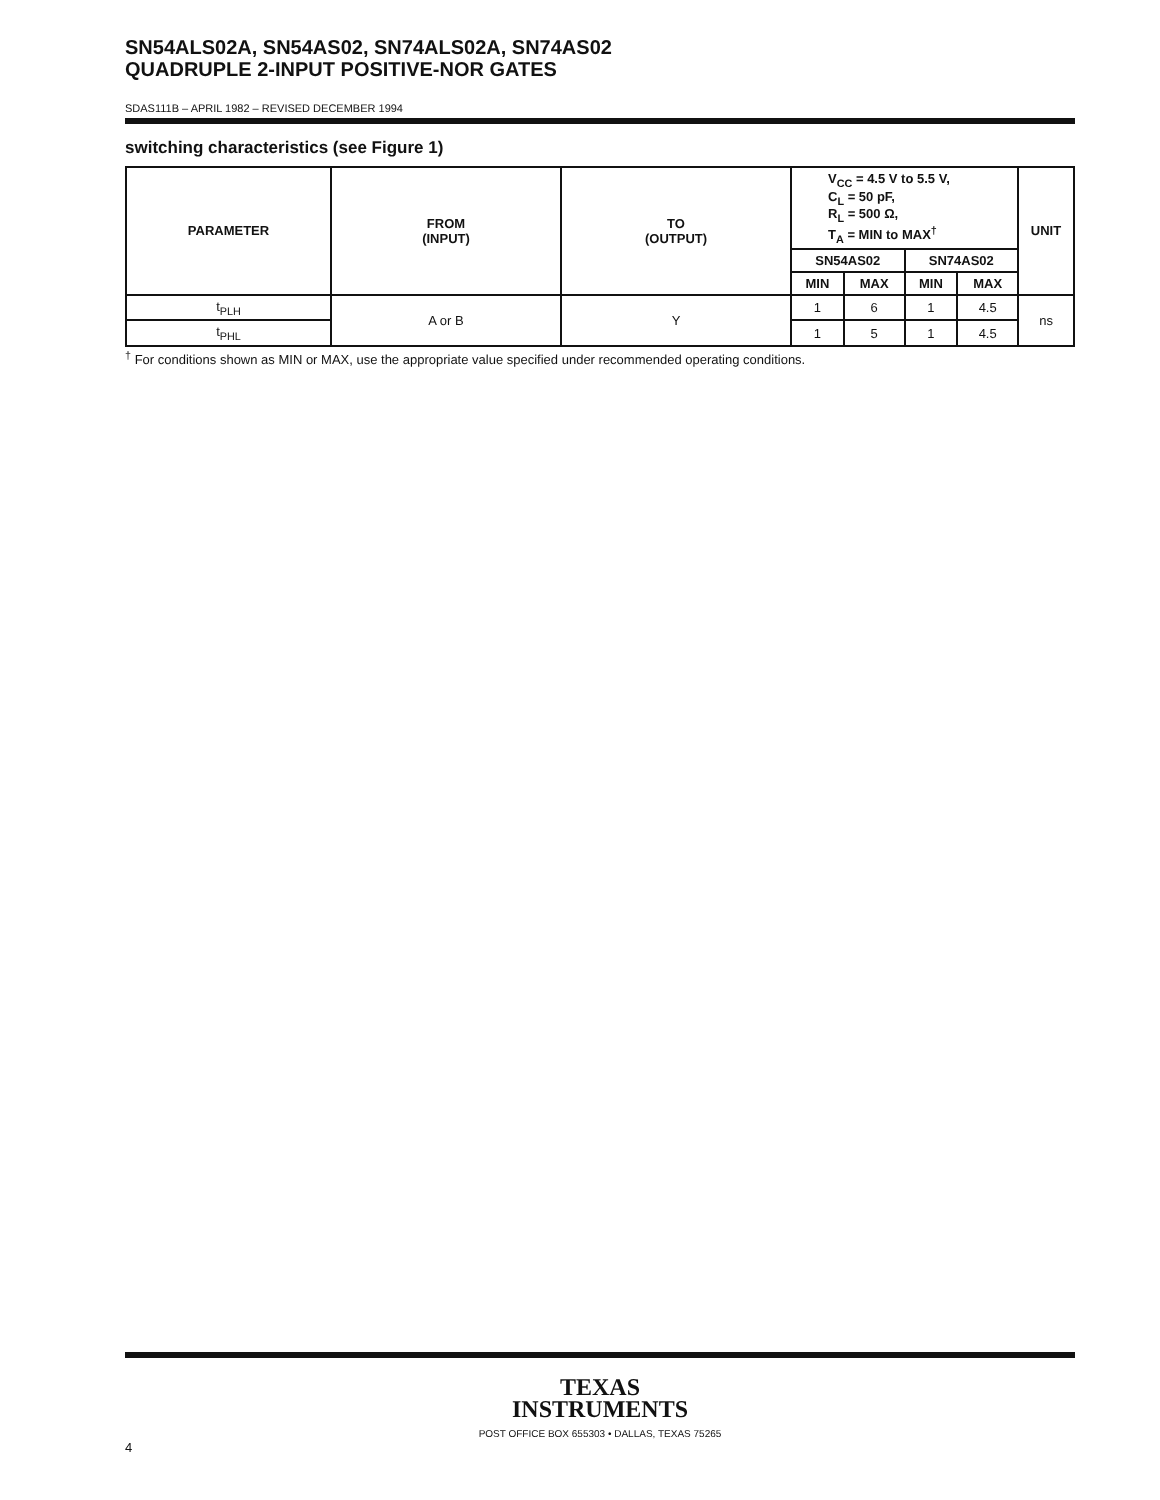SN54ALS02A, SN54AS02, SN74ALS02A, SN74AS02
QUADRUPLE 2-INPUT POSITIVE-NOR GATES
SDAS111B – APRIL 1982 – REVISED DECEMBER 1994
switching characteristics (see Figure 1)
| PARAMETER | FROM (INPUT) | TO (OUTPUT) | V<sub>CC</sub> = 4.5 V to 5.5 V, C<sub>L</sub> = 50 pF, R<sub>L</sub> = 500 Ω, T<sub>A</sub> = MIN to MAX<sup>†</sup> | | | | UNIT |
| --- | --- | --- | --- | --- | --- | --- | --- |
| | | | SN54AS02 | | SN74AS02 | | |
| | | | MIN | MAX | MIN | MAX | |
| t<sub>PLH</sub> | A or B | Y | 1 | 6 | 1 | 4.5 | ns |
| t<sub>PHL</sub> | | | 1 | 5 | 1 | 4.5 | |
<sup>†</sup> For conditions shown as MIN or MAX, use the appropriate value specified under recommended operating conditions.
TEXAS
INSTRUMENTS
POST OFFICE BOX 655303 • DALLAS, TEXAS 75265
4